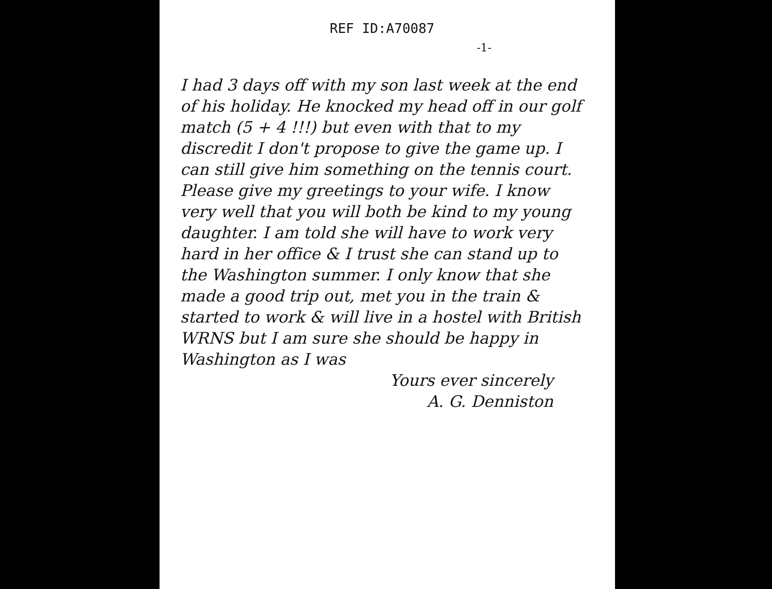REF ID:A70087
-1-
I had 3 days off with my son last week at the end of his holiday. He knocked my head off in our golf match (5 + 4 !!!) but even with that to my discredit I don't propose to give the game up. I can still give him something on the tennis court.
Please give my greetings to your wife. I know very well that you will both be kind to my young daughter. I am told she will have to work very hard in her office & I trust she can stand up to the Washington summer. I only know that she made a good trip out, met you in the train & started to work & will live in a hostel with British WRNS but I am sure she should be happy in Washington as I was
Yours ever sincerely
A. G. Denniston